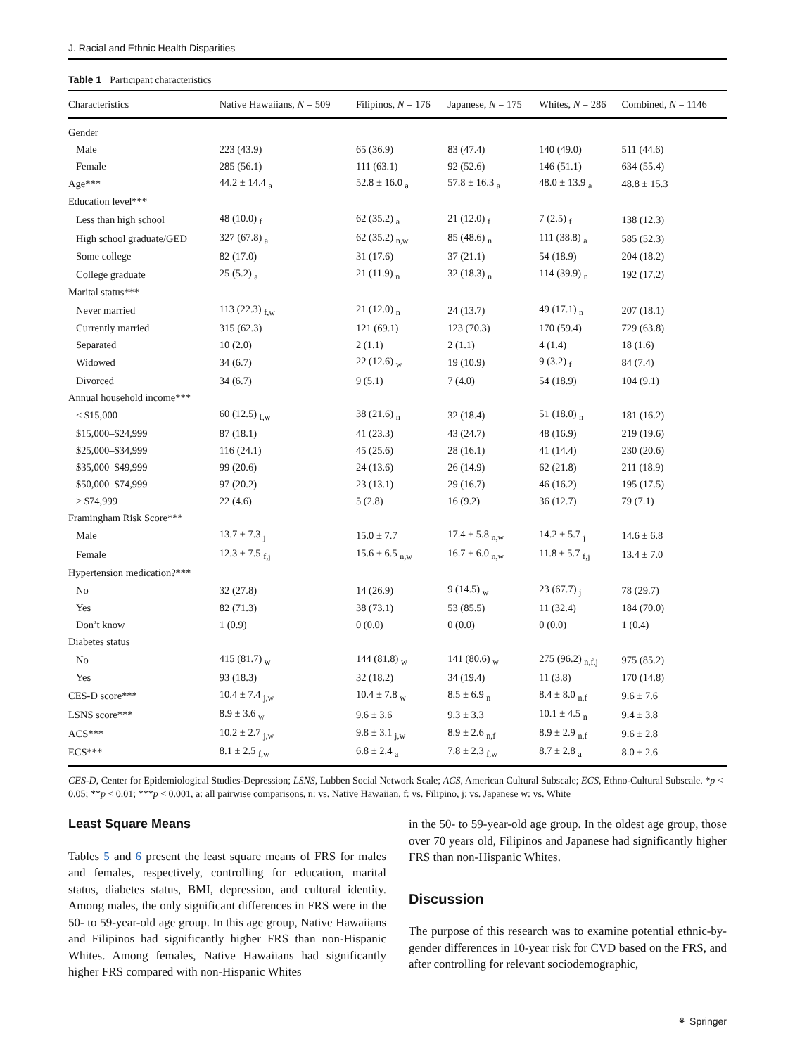J. Racial and Ethnic Health Disparities
Table 1 Participant characteristics
| Characteristics | Native Hawaiians, N = 509 | Filipinos, N = 176 | Japanese, N = 175 | Whites, N = 286 | Combined, N = 1146 |
| --- | --- | --- | --- | --- | --- |
| Gender | | | | | |
| Male | 223 (43.9) | 65 (36.9) | 83 (47.4) | 140 (49.0) | 511 (44.6) |
| Female | 285 (56.1) | 111 (63.1) | 92 (52.6) | 146 (51.1) | 634 (55.4) |
| Age*** | 44.2 ± 14.4 <sub>a</sub> | 52.8 ± 16.0 <sub>a</sub> | 57.8 ± 16.3 <sub>a</sub> | 48.0 ± 13.9 <sub>a</sub> | 48.8 ± 15.3 |
| Education level*** | | | | | |
| Less than high school | 48 (10.0) <sub>f</sub> | 62 (35.2) <sub>a</sub> | 21 (12.0) <sub>f</sub> | 7 (2.5) <sub>f</sub> | 138 (12.3) |
| High school graduate/GED | 327 (67.8) <sub>a</sub> | 62 (35.2) <sub>n,w</sub> | 85 (48.6) <sub>n</sub> | 111 (38.8) <sub>a</sub> | 585 (52.3) |
| Some college | 82 (17.0) | 31 (17.6) | 37 (21.1) | 54 (18.9) | 204 (18.2) |
| College graduate | 25 (5.2) <sub>a</sub> | 21 (11.9) <sub>n</sub> | 32 (18.3) <sub>n</sub> | 114 (39.9) <sub>n</sub> | 192 (17.2) |
| Marital status*** | | | | | |
| Never married | 113 (22.3) <sub>f,w</sub> | 21 (12.0) <sub>n</sub> | 24 (13.7) | 49 (17.1) <sub>n</sub> | 207 (18.1) |
| Currently married | 315 (62.3) | 121 (69.1) | 123 (70.3) | 170 (59.4) | 729 (63.8) |
| Separated | 10 (2.0) | 2 (1.1) | 2 (1.1) | 4 (1.4) | 18 (1.6) |
| Widowed | 34 (6.7) | 22 (12.6) <sub>w</sub> | 19 (10.9) | 9 (3.2) <sub>f</sub> | 84 (7.4) |
| Divorced | 34 (6.7) | 9 (5.1) | 7 (4.0) | 54 (18.9) | 104 (9.1) |
| Annual household income*** | | | | | |
| < $15,000 | 60 (12.5) <sub>f,w</sub> | 38 (21.6) <sub>n</sub> | 32 (18.4) | 51 (18.0) <sub>n</sub> | 181 (16.2) |
| $15,000–$24,999 | 87 (18.1) | 41 (23.3) | 43 (24.7) | 48 (16.9) | 219 (19.6) |
| $25,000–$34,999 | 116 (24.1) | 45 (25.6) | 28 (16.1) | 41 (14.4) | 230 (20.6) |
| $35,000–$49,999 | 99 (20.6) | 24 (13.6) | 26 (14.9) | 62 (21.8) | 211 (18.9) |
| $50,000–$74,999 | 97 (20.2) | 23 (13.1) | 29 (16.7) | 46 (16.2) | 195 (17.5) |
| > $74,999 | 22 (4.6) | 5 (2.8) | 16 (9.2) | 36 (12.7) | 79 (7.1) |
| Framingham Risk Score*** | | | | | |
| Male | 13.7 ± 7.3 <sub>j</sub> | 15.0 ± 7.7 | 17.4 ± 5.8 <sub>n,w</sub> | 14.2 ± 5.7 <sub>j</sub> | 14.6 ± 6.8 |
| Female | 12.3 ± 7.5 <sub>f,j</sub> | 15.6 ± 6.5 <sub>n,w</sub> | 16.7 ± 6.0 <sub>n,w</sub> | 11.8 ± 5.7 <sub>f,j</sub> | 13.4 ± 7.0 |
| Hypertension medication?*** | | | | | |
| No | 32 (27.8) | 14 (26.9) | 9 (14.5) <sub>w</sub> | 23 (67.7) <sub>j</sub> | 78 (29.7) |
| Yes | 82 (71.3) | 38 (73.1) | 53 (85.5) | 11 (32.4) | 184 (70.0) |
| Don’t know | 1 (0.9) | 0 (0.0) | 0 (0.0) | 0 (0.0) | 1 (0.4) |
| Diabetes status | | | | | |
| No | 415 (81.7) <sub>w</sub> | 144 (81.8) <sub>w</sub> | 141 (80.6) <sub>w</sub> | 275 (96.2) <sub>n,f,j</sub> | 975 (85.2) |
| Yes | 93 (18.3) | 32 (18.2) | 34 (19.4) | 11 (3.8) | 170 (14.8) |
| CES-D score*** | 10.4 ± 7.4 <sub>j,w</sub> | 10.4 ± 7.8 <sub>w</sub> | 8.5 ± 6.9 <sub>n</sub> | 8.4 ± 8.0 <sub>n,f</sub> | 9.6 ± 7.6 |
| LSNS score*** | 8.9 ± 3.6 <sub>w</sub> | 9.6 ± 3.6 | 9.3 ± 3.3 | 10.1 ± 4.5 <sub>n</sub> | 9.4 ± 3.8 |
| ACS*** | 10.2 ± 2.7 <sub>j,w</sub> | 9.8 ± 3.1 <sub>j,w</sub> | 8.9 ± 2.6 <sub>n,f</sub> | 8.9 ± 2.9 <sub>n,f</sub> | 9.6 ± 2.8 |
| ECS*** | 8.1 ± 2.5 <sub>f,w</sub> | 6.8 ± 2.4 <sub>a</sub> | 7.8 ± 2.3 <sub>f,w</sub> | 8.7 ± 2.8 <sub>a</sub> | 8.0 ± 2.6 |
CES-D, Center for Epidemiological Studies-Depression; LSNS, Lubben Social Network Scale; ACS, American Cultural Subscale; ECS, Ethno-Cultural Subscale. *p < 0.05; **p < 0.01; ***p < 0.001, a: all pairwise comparisons, n: vs. Native Hawaiian, f: vs. Filipino, j: vs. Japanese w: vs. White
Least Square Means
Tables 5 and 6 present the least square means of FRS for males and females, respectively, controlling for education, marital status, diabetes status, BMI, depression, and cultural identity. Among males, the only significant differences in FRS were in the 50- to 59-year-old age group. In this age group, Native Hawaiians and Filipinos had significantly higher FRS than non-Hispanic Whites. Among females, Native Hawaiians had significantly higher FRS compared with non-Hispanic Whites
in the 50- to 59-year-old age group. In the oldest age group, those over 70 years old, Filipinos and Japanese had significantly higher FRS than non-Hispanic Whites.
Discussion
The purpose of this research was to examine potential ethnic-by-gender differences in 10-year risk for CVD based on the FRS, and after controlling for relevant sociodemographic,
⚘ Springer